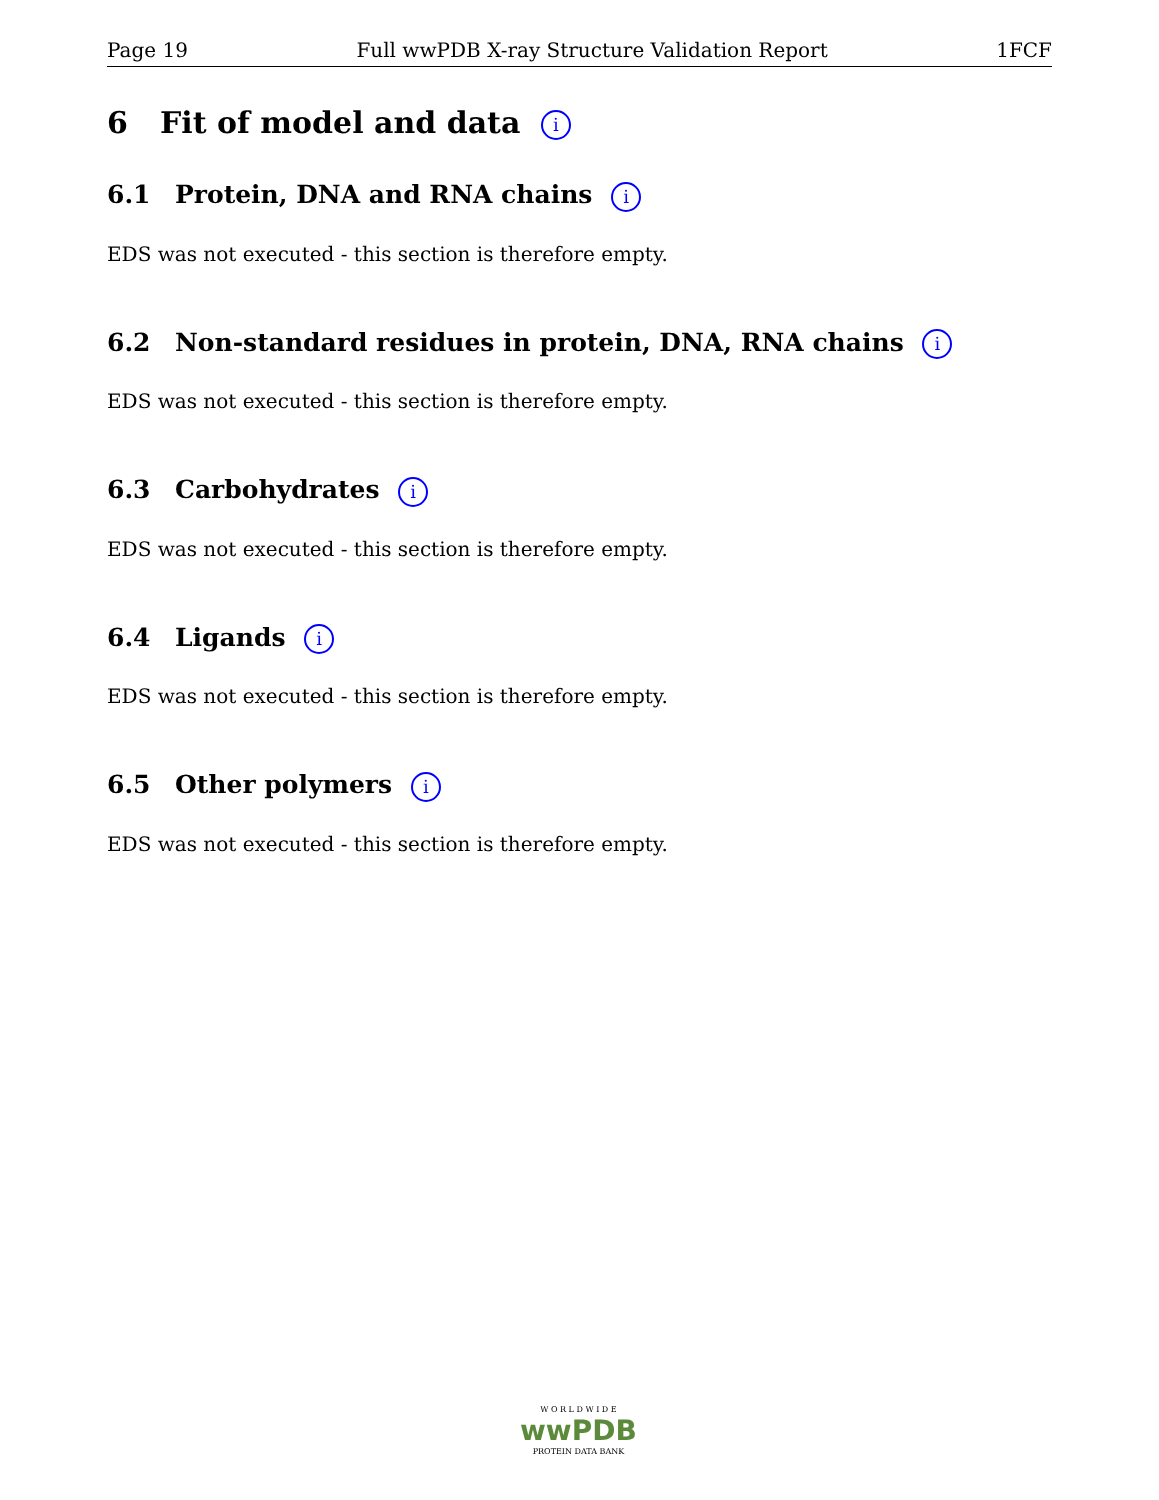Page 19 Full wwPDB X-ray Structure Validation Report 1FCF
6 Fit of model and data i
6.1 Protein, DNA and RNA chains i
EDS was not executed - this section is therefore empty.
6.2 Non-standard residues in protein, DNA, RNA chains i
EDS was not executed - this section is therefore empty.
6.3 Carbohydrates i
EDS was not executed - this section is therefore empty.
6.4 Ligands i
EDS was not executed - this section is therefore empty.
6.5 Other polymers i
EDS was not executed - this section is therefore empty.
W O R L D W I D E
wwPDB
PROTEIN DATA BANK